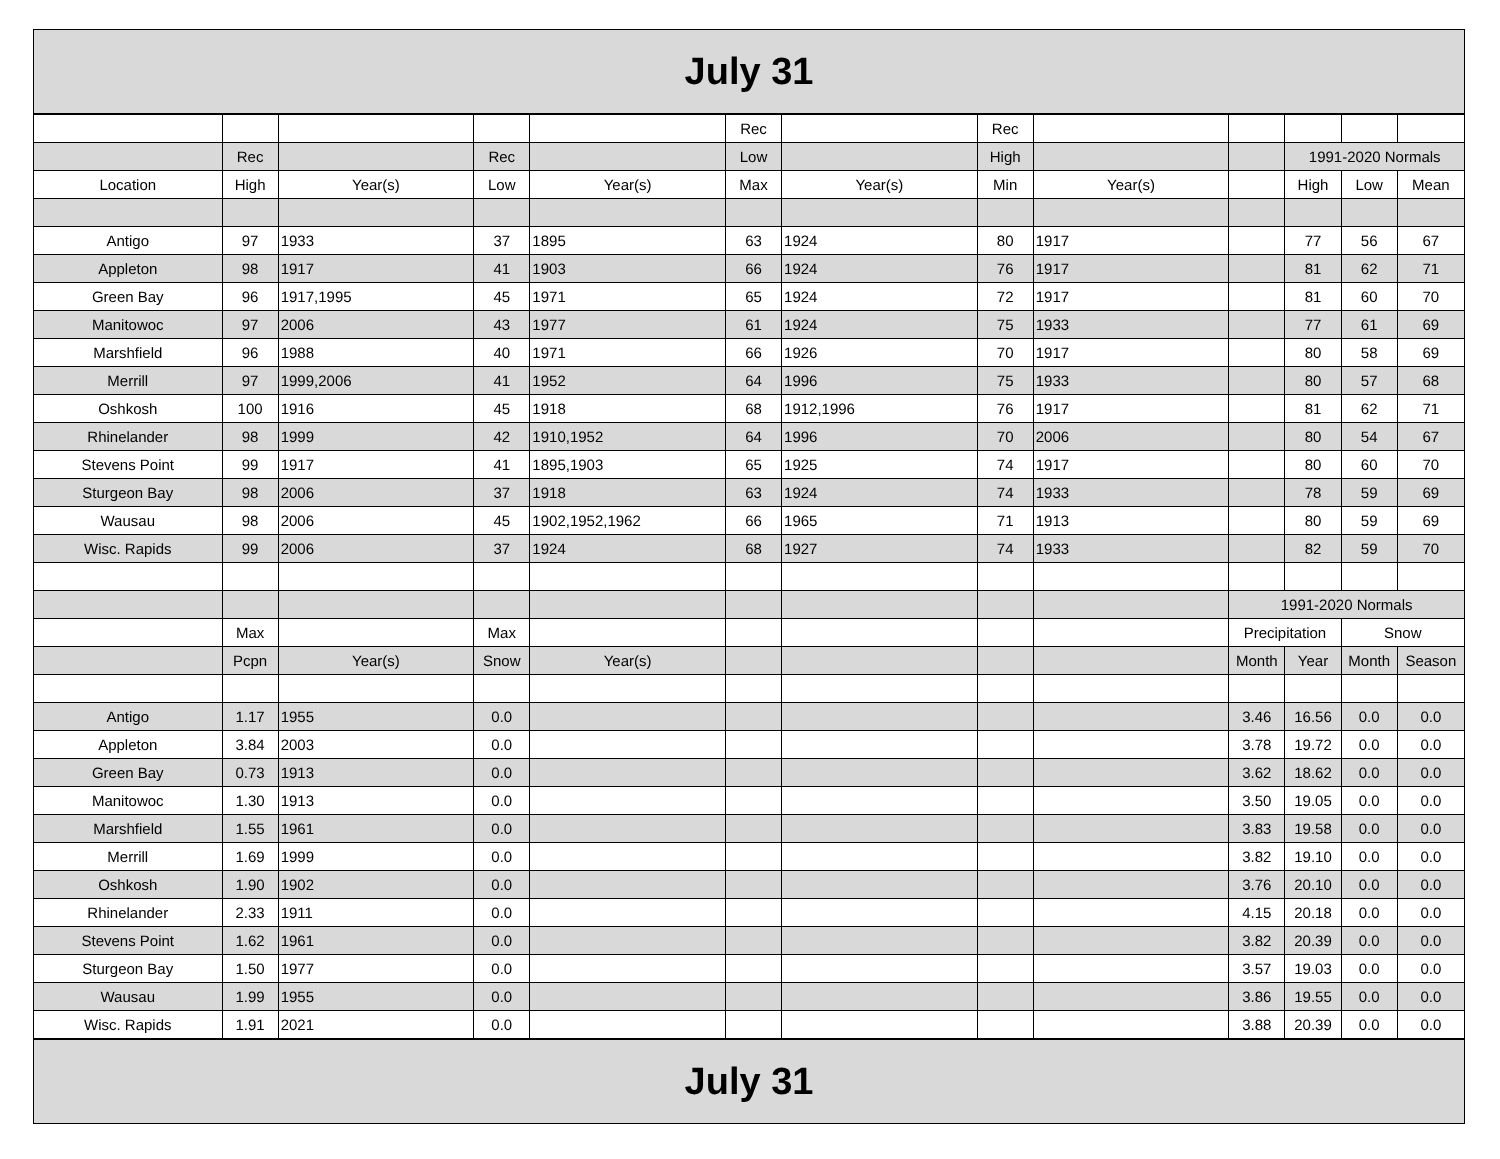July 31
| | | | | | Rec | | Rec | | | | | |
| | Rec | | Rec | | Low | | High | | | 1991-2020 Normals | | |
| Location | High | Year(s) | Low | Year(s) | Max | Year(s) | Min | Year(s) | | High | Low | Mean |
| Antigo | 97 | 1933 | 37 | 1895 | 63 | 1924 | 80 | 1917 | | 77 | 56 | 67 |
| Appleton | 98 | 1917 | 41 | 1903 | 66 | 1924 | 76 | 1917 | | 81 | 62 | 71 |
| Green Bay | 96 | 1917,1995 | 45 | 1971 | 65 | 1924 | 72 | 1917 | | 81 | 60 | 70 |
| Manitowoc | 97 | 2006 | 43 | 1977 | 61 | 1924 | 75 | 1933 | | 77 | 61 | 69 |
| Marshfield | 96 | 1988 | 40 | 1971 | 66 | 1926 | 70 | 1917 | | 80 | 58 | 69 |
| Merrill | 97 | 1999,2006 | 41 | 1952 | 64 | 1996 | 75 | 1933 | | 80 | 57 | 68 |
| Oshkosh | 100 | 1916 | 45 | 1918 | 68 | 1912,1996 | 76 | 1917 | | 81 | 62 | 71 |
| Rhinelander | 98 | 1999 | 42 | 1910,1952 | 64 | 1996 | 70 | 2006 | | 80 | 54 | 67 |
| Stevens Point | 99 | 1917 | 41 | 1895,1903 | 65 | 1925 | 74 | 1917 | | 80 | 60 | 70 |
| Sturgeon Bay | 98 | 2006 | 37 | 1918 | 63 | 1924 | 74 | 1933 | | 78 | 59 | 69 |
| Wausau | 98 | 2006 | 45 | 1902,1952,1962 | 66 | 1965 | 71 | 1913 | | 80 | 59 | 69 |
| Wisc. Rapids | 99 | 2006 | 37 | 1924 | 68 | 1927 | 74 | 1933 | | 82 | 59 | 70 |
| | | | | | | | | | 1991-2020 Normals | | | |
| | Max | | Max | | | | | | Precipitation | | Snow | |
| | Pcpn | Year(s) | Snow | Year(s) | | | | | Month | Year | Month | Season |
| Antigo | 1.17 | 1955 | 0.0 | | | | | | 3.46 | 16.56 | 0.0 | 0.0 |
| Appleton | 3.84 | 2003 | 0.0 | | | | | | 3.78 | 19.72 | 0.0 | 0.0 |
| Green Bay | 0.73 | 1913 | 0.0 | | | | | | 3.62 | 18.62 | 0.0 | 0.0 |
| Manitowoc | 1.30 | 1913 | 0.0 | | | | | | 3.50 | 19.05 | 0.0 | 0.0 |
| Marshfield | 1.55 | 1961 | 0.0 | | | | | | 3.83 | 19.58 | 0.0 | 0.0 |
| Merrill | 1.69 | 1999 | 0.0 | | | | | | 3.82 | 19.10 | 0.0 | 0.0 |
| Oshkosh | 1.90 | 1902 | 0.0 | | | | | | 3.76 | 20.10 | 0.0 | 0.0 |
| Rhinelander | 2.33 | 1911 | 0.0 | | | | | | 4.15 | 20.18 | 0.0 | 0.0 |
| Stevens Point | 1.62 | 1961 | 0.0 | | | | | | 3.82 | 20.39 | 0.0 | 0.0 |
| Sturgeon Bay | 1.50 | 1977 | 0.0 | | | | | | 3.57 | 19.03 | 0.0 | 0.0 |
| Wausau | 1.99 | 1955 | 0.0 | | | | | | 3.86 | 19.55 | 0.0 | 0.0 |
| Wisc. Rapids | 1.91 | 2021 | 0.0 | | | | | | 3.88 | 20.39 | 0.0 | 0.0 |
July 31